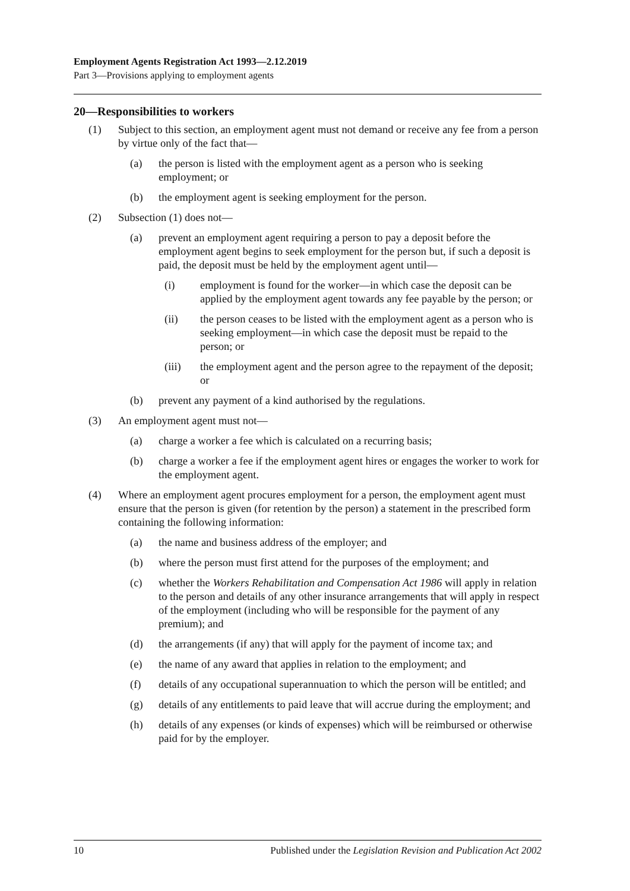Employment Agents Registration Act 1993—2.12.2019
Part 3—Provisions applying to employment agents
20—Responsibilities to workers
(1) Subject to this section, an employment agent must not demand or receive any fee from a person by virtue only of the fact that—
(a) the person is listed with the employment agent as a person who is seeking employment; or
(b) the employment agent is seeking employment for the person.
(2) Subsection (1) does not—
(a) prevent an employment agent requiring a person to pay a deposit before the employment agent begins to seek employment for the person but, if such a deposit is paid, the deposit must be held by the employment agent until—
(i) employment is found for the worker—in which case the deposit can be applied by the employment agent towards any fee payable by the person; or
(ii) the person ceases to be listed with the employment agent as a person who is seeking employment—in which case the deposit must be repaid to the person; or
(iii) the employment agent and the person agree to the repayment of the deposit; or
(b) prevent any payment of a kind authorised by the regulations.
(3) An employment agent must not—
(a) charge a worker a fee which is calculated on a recurring basis;
(b) charge a worker a fee if the employment agent hires or engages the worker to work for the employment agent.
(4) Where an employment agent procures employment for a person, the employment agent must ensure that the person is given (for retention by the person) a statement in the prescribed form containing the following information:
(a) the name and business address of the employer; and
(b) where the person must first attend for the purposes of the employment; and
(c) whether the Workers Rehabilitation and Compensation Act 1986 will apply in relation to the person and details of any other insurance arrangements that will apply in respect of the employment (including who will be responsible for the payment of any premium); and
(d) the arrangements (if any) that will apply for the payment of income tax; and
(e) the name of any award that applies in relation to the employment; and
(f) details of any occupational superannuation to which the person will be entitled; and
(g) details of any entitlements to paid leave that will accrue during the employment; and
(h) details of any expenses (or kinds of expenses) which will be reimbursed or otherwise paid for by the employer.
10 Published under the Legislation Revision and Publication Act 2002